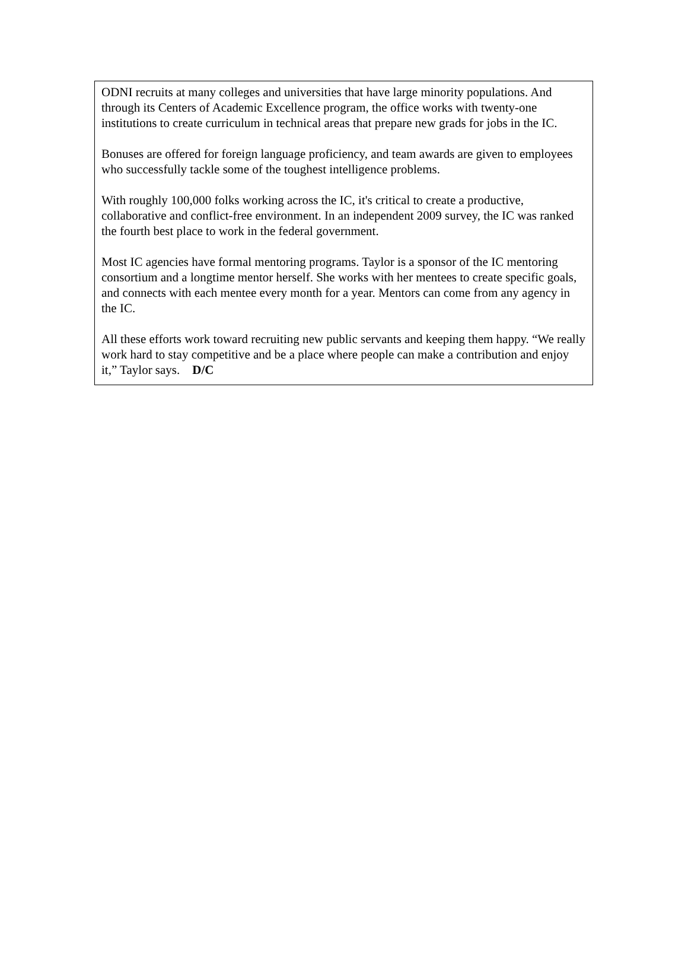ODNI recruits at many colleges and universities that have large minority populations. And through its Centers of Academic Excellence program, the office works with twenty-one institutions to create curriculum in technical areas that prepare new grads for jobs in the IC.
Bonuses are offered for foreign language proficiency, and team awards are given to employees who successfully tackle some of the toughest intelligence problems.
With roughly 100,000 folks working across the IC, it's critical to create a productive, collaborative and conflict-free environment. In an independent 2009 survey, the IC was ranked the fourth best place to work in the federal government.
Most IC agencies have formal mentoring programs. Taylor is a sponsor of the IC mentoring consortium and a longtime mentor herself. She works with her mentees to create specific goals, and connects with each mentee every month for a year. Mentors can come from any agency in the IC.
All these efforts work toward recruiting new public servants and keeping them happy. “We really work hard to stay competitive and be a place where people can make a contribution and enjoy it,” Taylor says. D/C